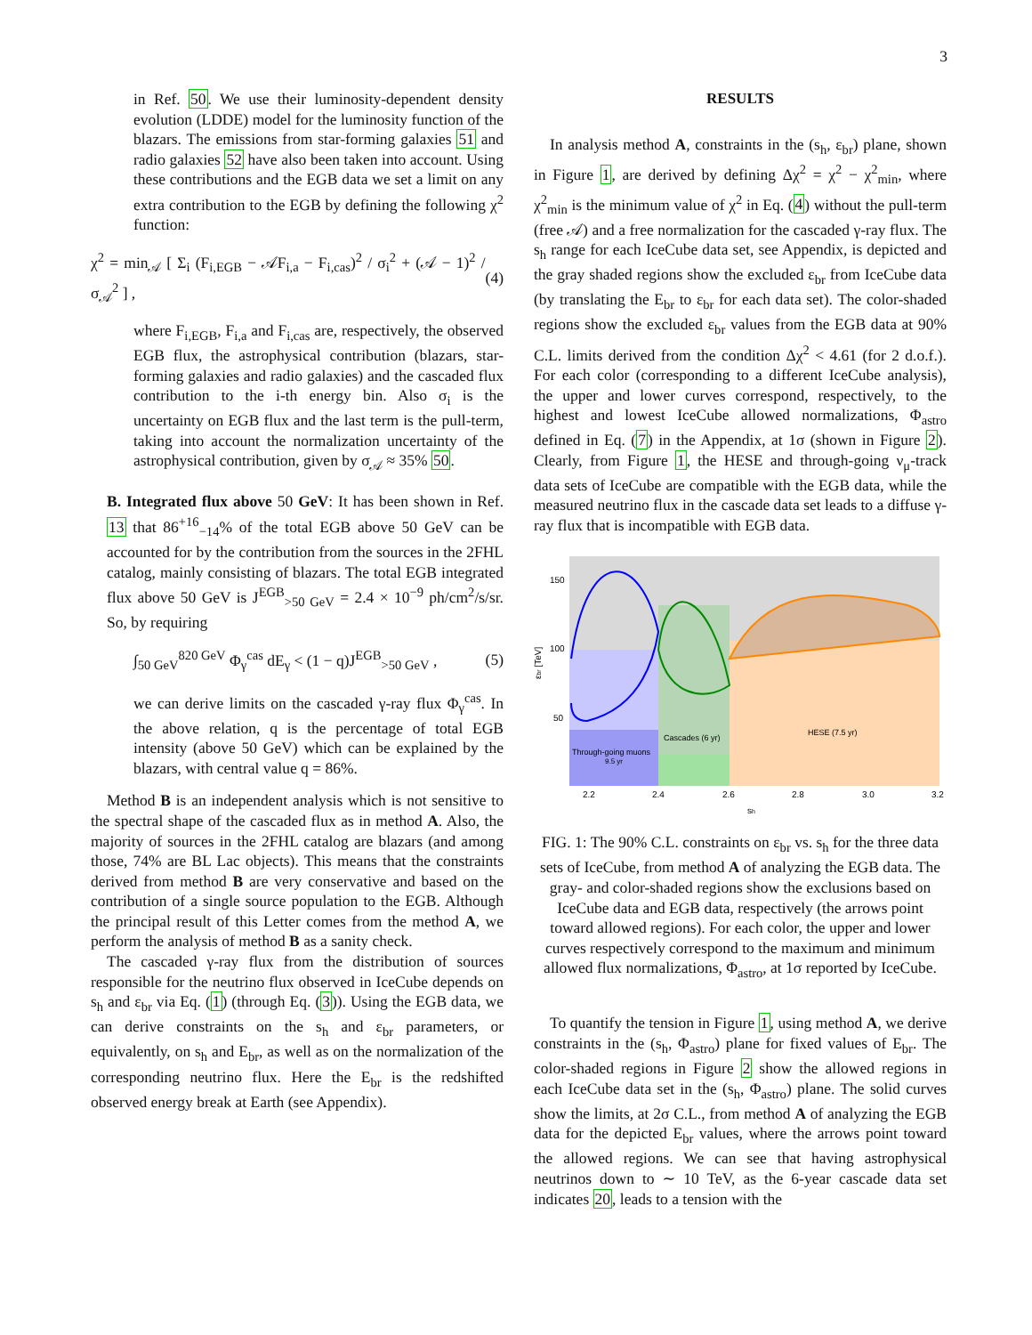3
in Ref. 50. We use their luminosity-dependent density evolution (LDDE) model for the luminosity function of the blazars. The emissions from star-forming galaxies 51 and radio galaxies 52 have also been taken into account. Using these contributions and the EGB data we set a limit on any extra contribution to the EGB by defining the following χ<sup>2</sup> function:
χ<sup>2</sup> = min<sub>𝒜</sub> [ Σ<sub>i</sub> (F<sub>i,EGB</sub> − 𝒜F<sub>i,a</sub> − F<sub>i,cas</sub>)<sup>2</sup> / σ<sub>i</sub><sup>2</sup> + (𝒜 − 1)<sup>2</sup> / σ<sub>𝒜</sub><sup>2</sup> ] , (4)
where F<sub>i,EGB</sub>, F<sub>i,a</sub> and F<sub>i,cas</sub> are, respectively, the observed EGB flux, the astrophysical contribution (blazars, star-forming galaxies and radio galaxies) and the cascaded flux contribution to the i-th energy bin. Also σ<sub>i</sub> is the uncertainty on EGB flux and the last term is the pull-term, taking into account the normalization uncertainty of the astrophysical contribution, given by σ<sub>𝒜</sub> ≈ 35% 50.
B. Integrated flux above 50 GeV: It has been shown in Ref. 13 that 86<sup>+16</sup><sub>−14</sub>% of the total EGB above 50 GeV can be accounted for by the contribution from the sources in the 2FHL catalog, mainly consisting of blazars. The total EGB integrated flux above 50 GeV is J<sup>EGB</sup><sub>>50 GeV</sub> = 2.4 × 10<sup>−9</sup> ph/cm<sup>2</sup>/s/sr. So, by requiring
∫<sub>50 GeV</sub><sup>820 GeV</sup> Φ<sub>γ</sub><sup>cas</sup> dE<sub>γ</sub> < (1 − q)J<sup>EGB</sup><sub>>50 GeV</sub> , (5)
we can derive limits on the cascaded γ-ray flux Φ<sub>γ</sub><sup>cas</sup>. In the above relation, q is the percentage of total EGB intensity (above 50 GeV) which can be explained by the blazars, with central value q = 86%.
Method B is an independent analysis which is not sensitive to the spectral shape of the cascaded flux as in method A. Also, the majority of sources in the 2FHL catalog are blazars (and among those, 74% are BL Lac objects). This means that the constraints derived from method B are very conservative and based on the contribution of a single source population to the EGB. Although the principal result of this Letter comes from the method A, we perform the analysis of method B as a sanity check.
The cascaded γ-ray flux from the distribution of sources responsible for the neutrino flux observed in IceCube depends on s<sub>h</sub> and ε<sub>br</sub> via Eq. (1) (through Eq. (3)). Using the EGB data, we can derive constraints on the s<sub>h</sub> and ε<sub>br</sub> parameters, or equivalently, on s<sub>h</sub> and E<sub>br</sub>, as well as on the normalization of the corresponding neutrino flux. Here the E<sub>br</sub> is the redshifted observed energy break at Earth (see Appendix).
RESULTS
In analysis method A, constraints in the (s<sub>h</sub>, ε<sub>br</sub>) plane, shown in Figure 1, are derived by defining Δχ<sup>2</sup> = χ<sup>2</sup> − χ<sup>2</sup><sub>min</sub>, where χ<sup>2</sup><sub>min</sub> is the minimum value of χ<sup>2</sup> in Eq. (4) without the pull-term (free 𝒜) and a free normalization for the cascaded γ-ray flux. The s<sub>h</sub> range for each IceCube data set, see Appendix, is depicted and the gray shaded regions show the excluded ε<sub>br</sub> from IceCube data (by translating the E<sub>br</sub> to ε<sub>br</sub> for each data set). The color-shaded regions show the excluded ε<sub>br</sub> values from the EGB data at 90% C.L. limits derived from the condition Δχ<sup>2</sup> < 4.61 (for 2 d.o.f.). For each color (corresponding to a different IceCube analysis), the upper and lower curves correspond, respectively, to the highest and lowest IceCube allowed normalizations, Φ<sub>astro</sub> defined in Eq. (7) in the Appendix, at 1σ (shown in Figure 2). Clearly, from Figure 1, the HESE and through-going ν<sub>μ</sub>-track data sets of IceCube are compatible with the EGB data, while the measured neutrino flux in the cascade data set leads to a diffuse γ-ray flux that is incompatible with EGB data.
150
100
50
2.2
2.4
2.6
2.8
3.0
3.2
sh
εbr [TeV]
Through-going muons
9.5 yr
Cascades (6 yr)
HESE (7.5 yr)
FIG. 1: The 90% C.L. constraints on ε<sub>br</sub> vs. s<sub>h</sub> for the three data sets of IceCube, from method A of analyzing the EGB data. The gray- and color-shaded regions show the exclusions based on IceCube data and EGB data, respectively (the arrows point toward allowed regions). For each color, the upper and lower curves respectively correspond to the maximum and minimum allowed flux normalizations, Φ<sub>astro</sub>, at 1σ reported by IceCube.
To quantify the tension in Figure 1, using method A, we derive constraints in the (s<sub>h</sub>, Φ<sub>astro</sub>) plane for fixed values of E<sub>br</sub>. The color-shaded regions in Figure 2 show the allowed regions in each IceCube data set in the (s<sub>h</sub>, Φ<sub>astro</sub>) plane. The solid curves show the limits, at 2σ C.L., from method A of analyzing the EGB data for the depicted E<sub>br</sub> values, where the arrows point toward the allowed regions. We can see that having astrophysical neutrinos down to ∼ 10 TeV, as the 6-year cascade data set indicates 20, leads to a tension with the